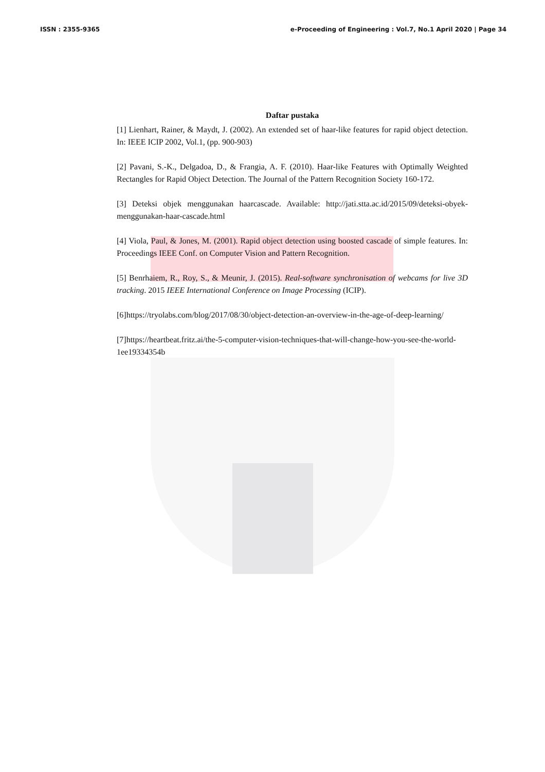ISSN : 2355-9365 e-Proceeding of Engineering : Vol.7, No.1 April 2020 | Page 34
Daftar pustaka
[1] Lienhart, Rainer, & Maydt, J. (2002). An extended set of haar-like features for rapid object detection. In: IEEE ICIP 2002, Vol.1, (pp. 900-903)
[2] Pavani, S.-K., Delgadoa, D., & Frangia, A. F. (2010). Haar-like Features with Optimally Weighted Rectangles for Rapid Object Detection. The Journal of the Pattern Recognition Society 160-172.
[3] Deteksi objek menggunakan haarcascade. Available: http://jati.stta.ac.id/2015/09/deteksi-obyek-menggunakan-haar-cascade.html
[4] Viola, Paul, & Jones, M. (2001). Rapid object detection using boosted cascade of simple features. In: Proceedings IEEE Conf. on Computer Vision and Pattern Recognition.
[5] Benrhaiem, R., Roy, S., & Meunir, J. (2015). Real-software synchronisation of webcams for live 3D tracking. 2015 IEEE International Conference on Image Processing (ICIP).
[6]https://tryolabs.com/blog/2017/08/30/object-detection-an-overview-in-the-age-of-deep-learning/
[7]https://heartbeat.fritz.ai/the-5-computer-vision-techniques-that-will-change-how-you-see-the-world-1ee19334354b